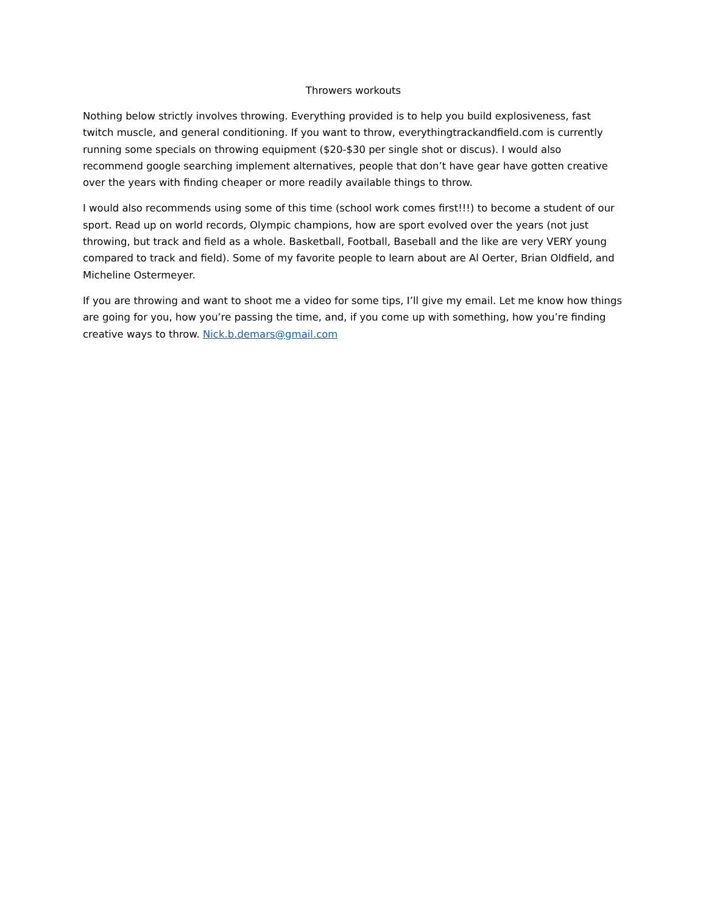Throwers workouts
Nothing below strictly involves throwing. Everything provided is to help you build explosiveness, fast twitch muscle, and general conditioning. If you want to throw, everythingtrackandfield.com is currently running some specials on throwing equipment ($20-$30 per single shot or discus). I would also recommend google searching implement alternatives, people that don’t have gear have gotten creative over the years with finding cheaper or more readily available things to throw.
I would also recommends using some of this time (school work comes first!!!) to become a student of our sport. Read up on world records, Olympic champions, how are sport evolved over the years (not just throwing, but track and field as a whole. Basketball, Football, Baseball and the like are very VERY young compared to track and field). Some of my favorite people to learn about are Al Oerter, Brian Oldfield, and Micheline Ostermeyer.
If you are throwing and want to shoot me a video for some tips, I’ll give my email. Let me know how things are going for you, how you’re passing the time, and, if you come up with something, how you’re finding creative ways to throw. Nick.b.demars@gmail.com